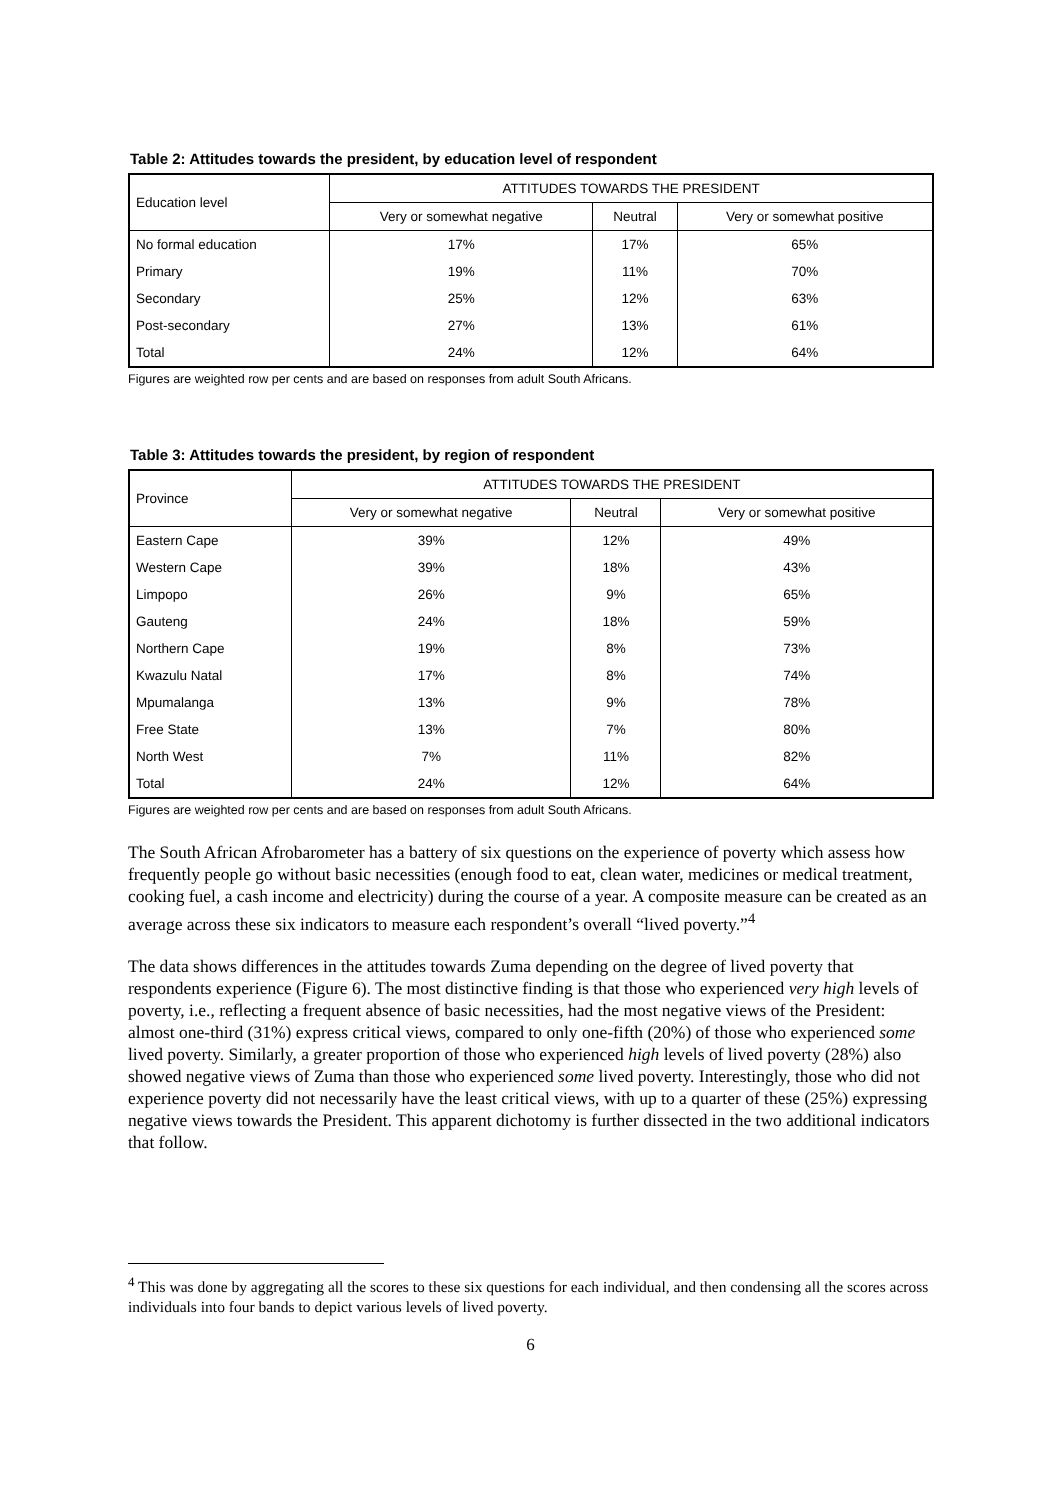Table 2: Attitudes towards the president, by education level of respondent
| Education level | ATTITUDES TOWARDS THE PRESIDENT | | |
| --- | --- | --- | --- |
| | Very or somewhat negative | Neutral | Very or somewhat positive |
| No formal education | 17% | 17% | 65% |
| Primary | 19% | 11% | 70% |
| Secondary | 25% | 12% | 63% |
| Post-secondary | 27% | 13% | 61% |
| Total | 24% | 12% | 64% |
Figures are weighted row per cents and are based on responses from adult South Africans.
Table 3: Attitudes towards the president, by region of respondent
| Province | ATTITUDES TOWARDS THE PRESIDENT | | |
| --- | --- | --- | --- |
| | Very or somewhat negative | Neutral | Very or somewhat positive |
| Eastern Cape | 39% | 12% | 49% |
| Western Cape | 39% | 18% | 43% |
| Limpopo | 26% | 9% | 65% |
| Gauteng | 24% | 18% | 59% |
| Northern Cape | 19% | 8% | 73% |
| Kwazulu Natal | 17% | 8% | 74% |
| Mpumalanga | 13% | 9% | 78% |
| Free State | 13% | 7% | 80% |
| North West | 7% | 11% | 82% |
| Total | 24% | 12% | 64% |
Figures are weighted row per cents and are based on responses from adult South Africans.
The South African Afrobarometer has a battery of six questions on the experience of poverty which assess how frequently people go without basic necessities (enough food to eat, clean water, medicines or medical treatment, cooking fuel, a cash income and electricity) during the course of a year. A composite measure can be created as an average across these six indicators to measure each respondent’s overall “lived poverty.”<sup>4</sup>
The data shows differences in the attitudes towards Zuma depending on the degree of lived poverty that respondents experience (Figure 6). The most distinctive finding is that those who experienced very high levels of poverty, i.e., reflecting a frequent absence of basic necessities, had the most negative views of the President: almost one-third (31%) express critical views, compared to only one-fifth (20%) of those who experienced some lived poverty. Similarly, a greater proportion of those who experienced high levels of lived poverty (28%) also showed negative views of Zuma than those who experienced some lived poverty. Interestingly, those who did not experience poverty did not necessarily have the least critical views, with up to a quarter of these (25%) expressing negative views towards the President. This apparent dichotomy is further dissected in the two additional indicators that follow.
<sup>4</sup> This was done by aggregating all the scores to these six questions for each individual, and then condensing all the scores across individuals into four bands to depict various levels of lived poverty.
6